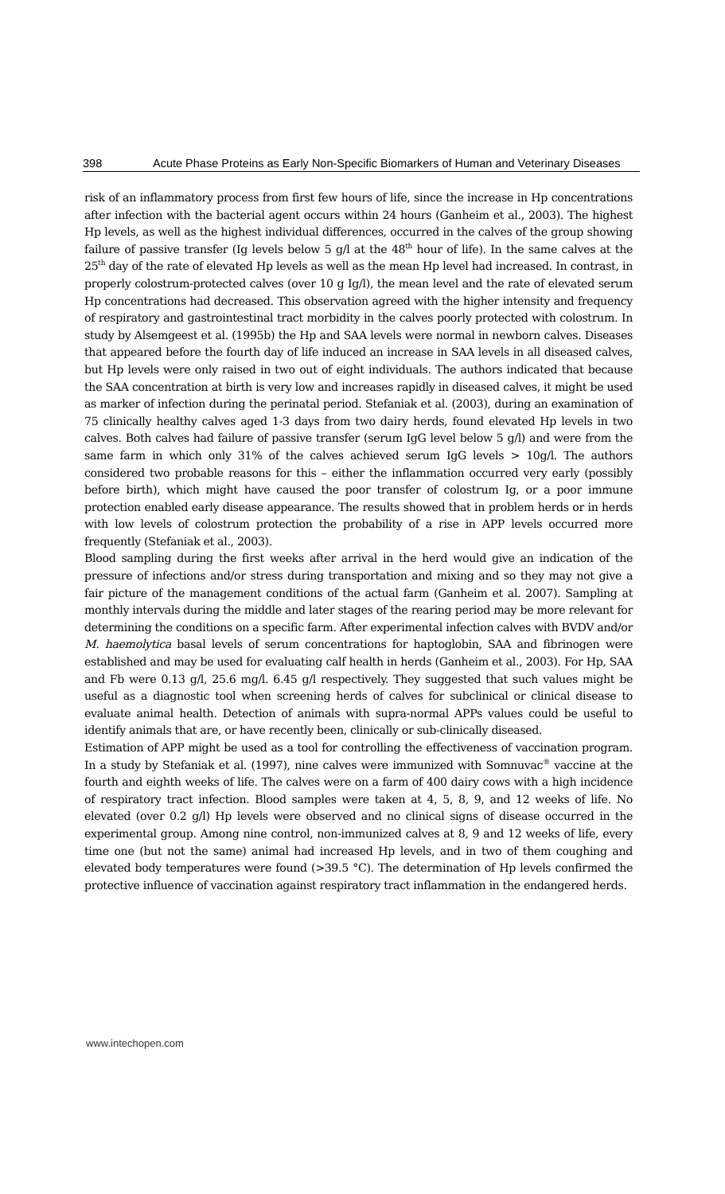398 Acute Phase Proteins as Early Non-Specific Biomarkers of Human and Veterinary Diseases
risk of an inflammatory process from first few hours of life, since the increase in Hp concentrations after infection with the bacterial agent occurs within 24 hours (Ganheim et al., 2003). The highest Hp levels, as well as the highest individual differences, occurred in the calves of the group showing failure of passive transfer (Ig levels below 5 g/l at the 48<sup>th</sup> hour of life). In the same calves at the 25<sup>th</sup> day of the rate of elevated Hp levels as well as the mean Hp level had increased. In contrast, in properly colostrum-protected calves (over 10 g Ig/l), the mean level and the rate of elevated serum Hp concentrations had decreased. This observation agreed with the higher intensity and frequency of respiratory and gastrointestinal tract morbidity in the calves poorly protected with colostrum. In study by Alsemgeest et al. (1995b) the Hp and SAA levels were normal in newborn calves. Diseases that appeared before the fourth day of life induced an increase in SAA levels in all diseased calves, but Hp levels were only raised in two out of eight individuals. The authors indicated that because the SAA concentration at birth is very low and increases rapidly in diseased calves, it might be used as marker of infection during the perinatal period. Stefaniak et al. (2003), during an examination of 75 clinically healthy calves aged 1-3 days from two dairy herds, found elevated Hp levels in two calves. Both calves had failure of passive transfer (serum IgG level below 5 g/l) and were from the same farm in which only 31% of the calves achieved serum IgG levels > 10g/l. The authors considered two probable reasons for this – either the inflammation occurred very early (possibly before birth), which might have caused the poor transfer of colostrum Ig, or a poor immune protection enabled early disease appearance. The results showed that in problem herds or in herds with low levels of colostrum protection the probability of a rise in APP levels occurred more frequently (Stefaniak et al., 2003).
Blood sampling during the first weeks after arrival in the herd would give an indication of the pressure of infections and/or stress during transportation and mixing and so they may not give a fair picture of the management conditions of the actual farm (Ganheim et al. 2007). Sampling at monthly intervals during the middle and later stages of the rearing period may be more relevant for determining the conditions on a specific farm. After experimental infection calves with BVDV and/or M. haemolytica basal levels of serum concentrations for haptoglobin, SAA and fibrinogen were established and may be used for evaluating calf health in herds (Ganheim et al., 2003). For Hp, SAA and Fb were 0.13 g/l, 25.6 mg/l. 6.45 g/l respectively. They suggested that such values might be useful as a diagnostic tool when screening herds of calves for subclinical or clinical disease to evaluate animal health. Detection of animals with supra-normal APPs values could be useful to identify animals that are, or have recently been, clinically or sub-clinically diseased.
Estimation of APP might be used as a tool for controlling the effectiveness of vaccination program. In a study by Stefaniak et al. (1997), nine calves were immunized with Somnuvac<sup>®</sup> vaccine at the fourth and eighth weeks of life. The calves were on a farm of 400 dairy cows with a high incidence of respiratory tract infection. Blood samples were taken at 4, 5, 8, 9, and 12 weeks of life. No elevated (over 0.2 g/l) Hp levels were observed and no clinical signs of disease occurred in the experimental group. Among nine control, non-immunized calves at 8, 9 and 12 weeks of life, every time one (but not the same) animal had increased Hp levels, and in two of them coughing and elevated body temperatures were found (>39.5 °C). The determination of Hp levels confirmed the protective influence of vaccination against respiratory tract inflammation in the endangered herds.
www.intechopen.com